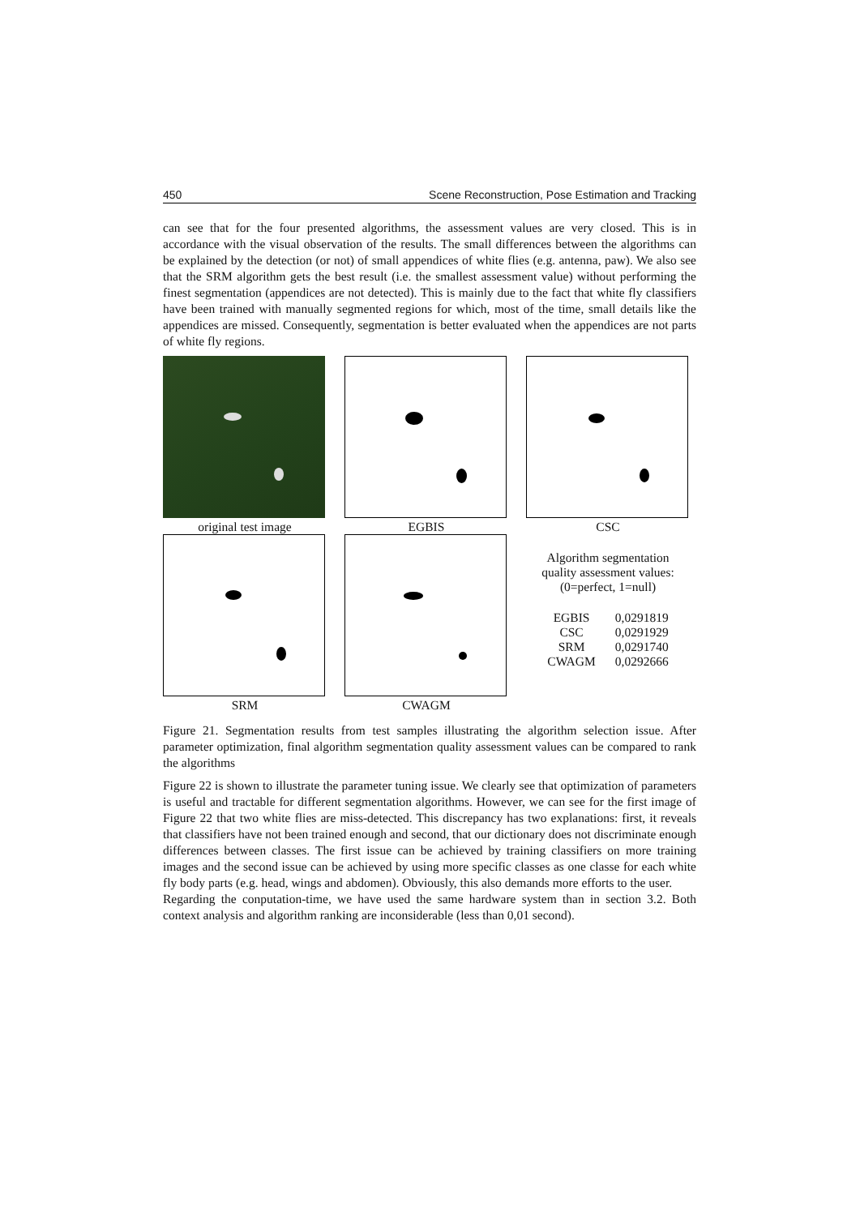450 Scene Reconstruction, Pose Estimation and Tracking
can see that for the four presented algorithms, the assessment values are very closed. This is in accordance with the visual observation of the results. The small differences between the algorithms can be explained by the detection (or not) of small appendices of white flies (e.g. antenna, paw). We also see that the SRM algorithm gets the best result (i.e. the smallest assessment value) without performing the finest segmentation (appendices are not detected). This is mainly due to the fact that white fly classifiers have been trained with manually segmented regions for which, most of the time, small details like the appendices are missed. Consequently, segmentation is better evaluated when the appendices are not parts of white fly regions.
original test image
EGBIS
CSC
SRM
CWAGM
Algorithm segmentation
quality assessment values:
(0=perfect, 1=null)
| EGBIS | 0,0291819 |
| CSC | 0,0291929 |
| SRM | 0,0291740 |
| CWAGM | 0,0292666 |
Figure 21. Segmentation results from test samples illustrating the algorithm selection issue. After parameter optimization, final algorithm segmentation quality assessment values can be compared to rank the algorithms
Figure 22 is shown to illustrate the parameter tuning issue. We clearly see that optimization of parameters is useful and tractable for different segmentation algorithms. However, we can see for the first image of Figure 22 that two white flies are miss-detected. This discrepancy has two explanations: first, it reveals that classifiers have not been trained enough and second, that our dictionary does not discriminate enough differences between classes. The first issue can be achieved by training classifiers on more training images and the second issue can be achieved by using more specific classes as one classe for each white fly body parts (e.g. head, wings and abdomen). Obviously, this also demands more efforts to the user.
Regarding the conputation-time, we have used the same hardware system than in section 3.2. Both context analysis and algorithm ranking are inconsiderable (less than 0,01 second).